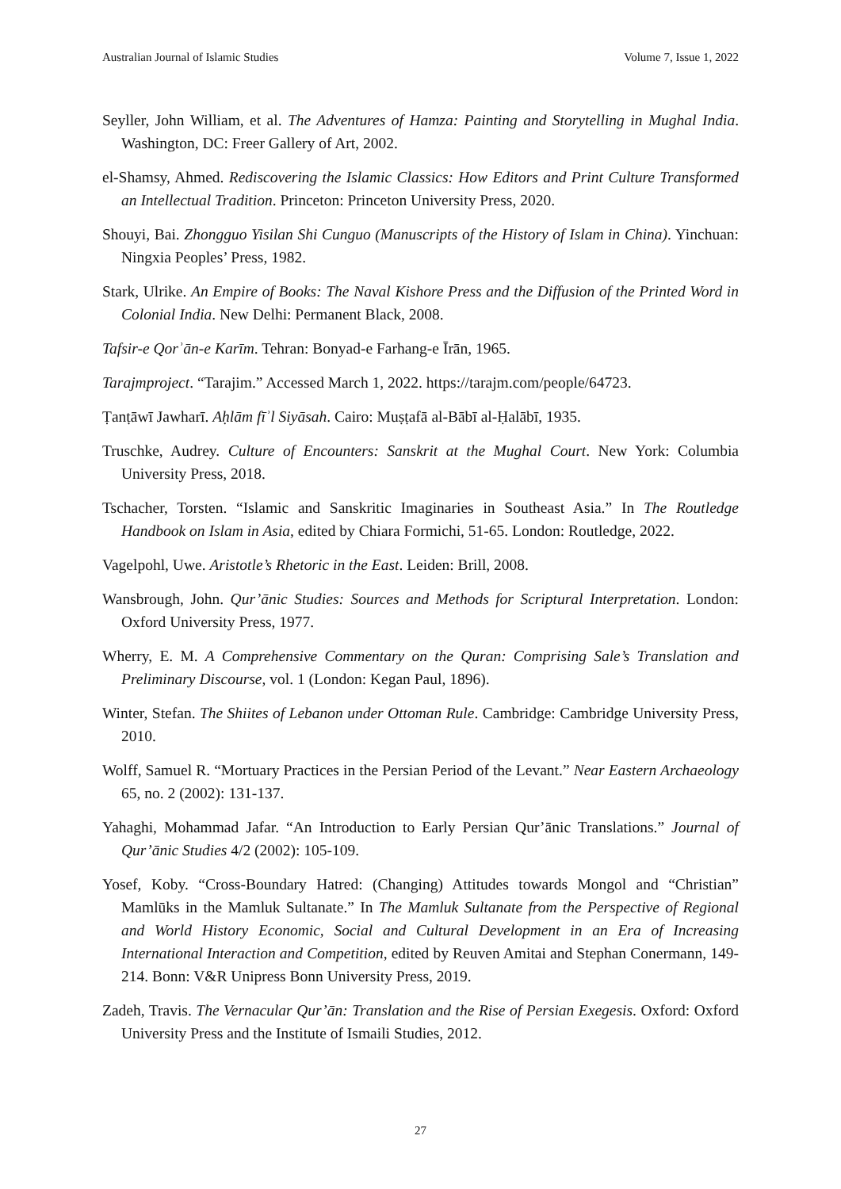Australian Journal of Islamic Studies Volume 7, Issue 1, 2022
Seyller, John William, et al. The Adventures of Hamza: Painting and Storytelling in Mughal India. Washington, DC: Freer Gallery of Art, 2002.
el-Shamsy, Ahmed. Rediscovering the Islamic Classics: How Editors and Print Culture Transformed an Intellectual Tradition. Princeton: Princeton University Press, 2020.
Shouyi, Bai. Zhongguo Yisilan Shi Cunguo (Manuscripts of the History of Islam in China). Yinchuan: Ningxia Peoples’ Press, 1982.
Stark, Ulrike. An Empire of Books: The Naval Kishore Press and the Diffusion of the Printed Word in Colonial India. New Delhi: Permanent Black, 2008.
Tafsir-e Qorʾān-e Karīm. Tehran: Bonyad-e Farhang-e Īrān, 1965.
Tarajmproject. “Tarajim.” Accessed March 1, 2022. https://tarajm.com/people/64723.
Ṭanṭāwī Jawharī. Aḥlām fīʾl Siyāsah. Cairo: Muṣṭafā al-Bābī al-Ḥalābī, 1935.
Truschke, Audrey. Culture of Encounters: Sanskrit at the Mughal Court. New York: Columbia University Press, 2018.
Tschacher, Torsten. “Islamic and Sanskritic Imaginaries in Southeast Asia.” In The Routledge Handbook on Islam in Asia, edited by Chiara Formichi, 51-65. London: Routledge, 2022.
Vagelpohl, Uwe. Aristotle’s Rhetoric in the East. Leiden: Brill, 2008.
Wansbrough, John. Qur’ānic Studies: Sources and Methods for Scriptural Interpretation. London: Oxford University Press, 1977.
Wherry, E. M. A Comprehensive Commentary on the Quran: Comprising Sale’s Translation and Preliminary Discourse, vol. 1 (London: Kegan Paul, 1896).
Winter, Stefan. The Shiites of Lebanon under Ottoman Rule. Cambridge: Cambridge University Press, 2010.
Wolff, Samuel R. “Mortuary Practices in the Persian Period of the Levant.” Near Eastern Archaeology 65, no. 2 (2002): 131-137.
Yahaghi, Mohammad Jafar. “An Introduction to Early Persian Qur’ānic Translations.” Journal of Qur’ānic Studies 4/2 (2002): 105-109.
Yosef, Koby. “Cross-Boundary Hatred: (Changing) Attitudes towards Mongol and “Christian” Mamlūks in the Mamluk Sultanate.” In The Mamluk Sultanate from the Perspective of Regional and World History Economic, Social and Cultural Development in an Era of Increasing International Interaction and Competition, edited by Reuven Amitai and Stephan Conermann, 149-214. Bonn: V&R Unipress Bonn University Press, 2019.
Zadeh, Travis. The Vernacular Qur’ān: Translation and the Rise of Persian Exegesis. Oxford: Oxford University Press and the Institute of Ismaili Studies, 2012.
27